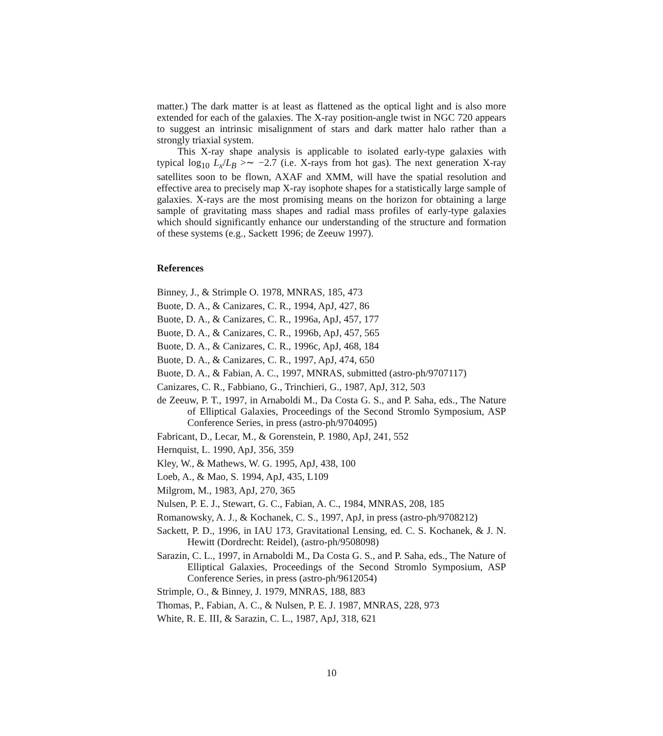matter.) The dark matter is at least as flattened as the optical light and is also more extended for each of the galaxies. The X-ray position-angle twist in NGC 720 appears to suggest an intrinsic misalignment of stars and dark matter halo rather than a strongly triaxial system.
This X-ray shape analysis is applicable to isolated early-type galaxies with typical log<sub>10</sub> L<sub>x</sub>/L<sub>B</sub> >∼ −2.7 (i.e. X-rays from hot gas). The next generation X-ray satellites soon to be flown, AXAF and XMM, will have the spatial resolution and effective area to precisely map X-ray isophote shapes for a statistically large sample of galaxies. X-rays are the most promising means on the horizon for obtaining a large sample of gravitating mass shapes and radial mass profiles of early-type galaxies which should significantly enhance our understanding of the structure and formation of these systems (e.g., Sackett 1996; de Zeeuw 1997).
References
Binney, J., & Strimple O. 1978, MNRAS, 185, 473
Buote, D. A., & Canizares, C. R., 1994, ApJ, 427, 86
Buote, D. A., & Canizares, C. R., 1996a, ApJ, 457, 177
Buote, D. A., & Canizares, C. R., 1996b, ApJ, 457, 565
Buote, D. A., & Canizares, C. R., 1996c, ApJ, 468, 184
Buote, D. A., & Canizares, C. R., 1997, ApJ, 474, 650
Buote, D. A., & Fabian, A. C., 1997, MNRAS, submitted (astro-ph/9707117)
Canizares, C. R., Fabbiano, G., Trinchieri, G., 1987, ApJ, 312, 503
de Zeeuw, P. T., 1997, in Arnaboldi M., Da Costa G. S., and P. Saha, eds., The Nature of Elliptical Galaxies, Proceedings of the Second Stromlo Symposium, ASP Conference Series, in press (astro-ph/9704095)
Fabricant, D., Lecar, M., & Gorenstein, P. 1980, ApJ, 241, 552
Hernquist, L. 1990, ApJ, 356, 359
Kley, W., & Mathews, W. G. 1995, ApJ, 438, 100
Loeb, A., & Mao, S. 1994, ApJ, 435, L109
Milgrom, M., 1983, ApJ, 270, 365
Nulsen, P. E. J., Stewart, G. C., Fabian, A. C., 1984, MNRAS, 208, 185
Romanowsky, A. J., & Kochanek, C. S., 1997, ApJ, in press (astro-ph/9708212)
Sackett, P. D., 1996, in IAU 173, Gravitational Lensing, ed. C. S. Kochanek, & J. N. Hewitt (Dordrecht: Reidel), (astro-ph/9508098)
Sarazin, C. L., 1997, in Arnaboldi M., Da Costa G. S., and P. Saha, eds., The Nature of Elliptical Galaxies, Proceedings of the Second Stromlo Symposium, ASP Conference Series, in press (astro-ph/9612054)
Strimple, O., & Binney, J. 1979, MNRAS, 188, 883
Thomas, P., Fabian, A. C., & Nulsen, P. E. J. 1987, MNRAS, 228, 973
White, R. E. III, & Sarazin, C. L., 1987, ApJ, 318, 621
10